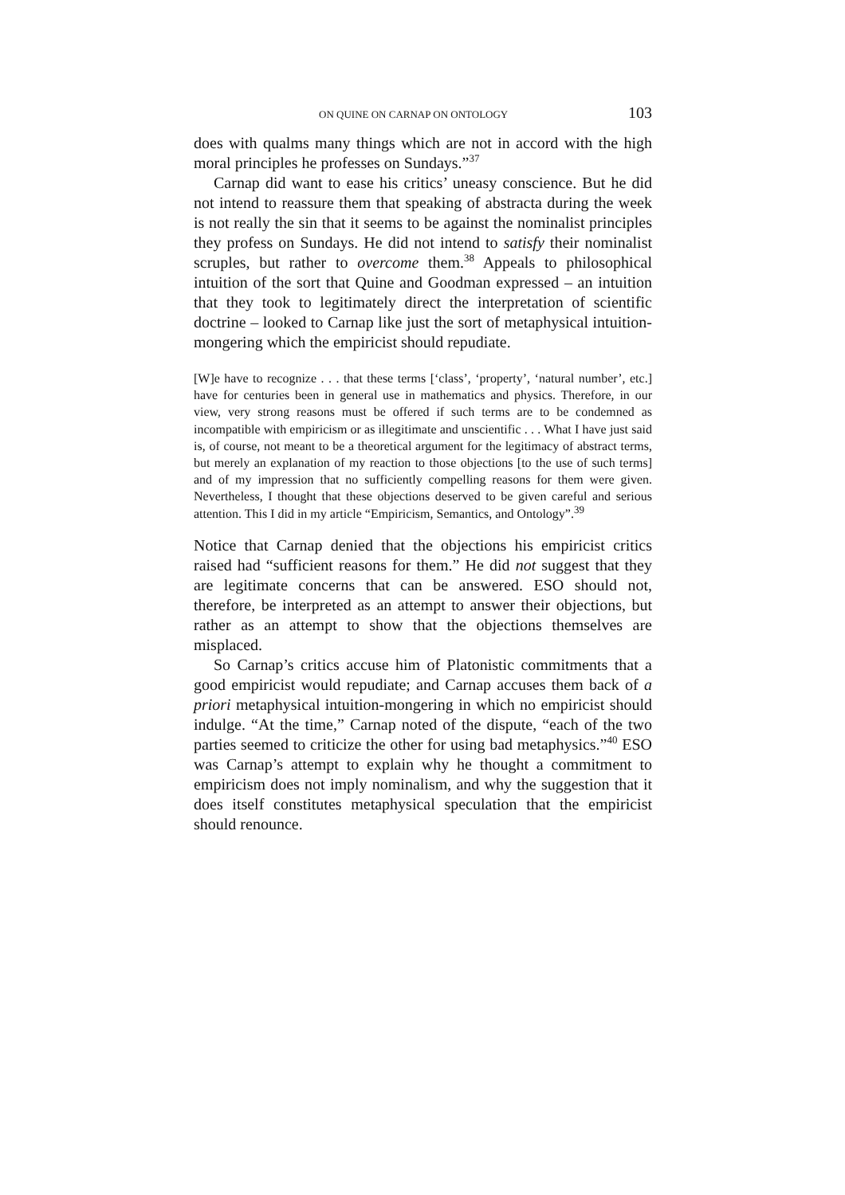ON QUINE ON CARNAP ON ONTOLOGY 103
does with qualms many things which are not in accord with the high moral principles he professes on Sundays.”<sup>37</sup>
Carnap did want to ease his critics’ uneasy conscience. But he did not intend to reassure them that speaking of abstracta during the week is not really the sin that it seems to be against the nominalist principles they profess on Sundays. He did not intend to satisfy their nominalist scruples, but rather to overcome them.<sup>38</sup> Appeals to philosophical intuition of the sort that Quine and Goodman expressed – an intuition that they took to legitimately direct the interpretation of scientific doctrine – looked to Carnap like just the sort of metaphysical intuition-mongering which the empiricist should repudiate.
[W]e have to recognize . . . that these terms [‘class’, ‘property’, ‘natural number’, etc.] have for centuries been in general use in mathematics and physics. Therefore, in our view, very strong reasons must be offered if such terms are to be condemned as incompatible with empiricism or as illegitimate and unscientific . . . What I have just said is, of course, not meant to be a theoretical argument for the legitimacy of abstract terms, but merely an explanation of my reaction to those objections [to the use of such terms] and of my impression that no sufficiently compelling reasons for them were given. Nevertheless, I thought that these objections deserved to be given careful and serious attention. This I did in my article “Empiricism, Semantics, and Ontology”.<sup>39</sup>
Notice that Carnap denied that the objections his empiricist critics raised had “sufficient reasons for them.” He did not suggest that they are legitimate concerns that can be answered. ESO should not, therefore, be interpreted as an attempt to answer their objections, but rather as an attempt to show that the objections themselves are misplaced.
So Carnap’s critics accuse him of Platonistic commitments that a good empiricist would repudiate; and Carnap accuses them back of a priori metaphysical intuition-mongering in which no empiricist should indulge. “At the time,” Carnap noted of the dispute, “each of the two parties seemed to criticize the other for using bad metaphysics.”<sup>40</sup> ESO was Carnap’s attempt to explain why he thought a commitment to empiricism does not imply nominalism, and why the suggestion that it does itself constitutes metaphysical speculation that the empiricist should renounce.